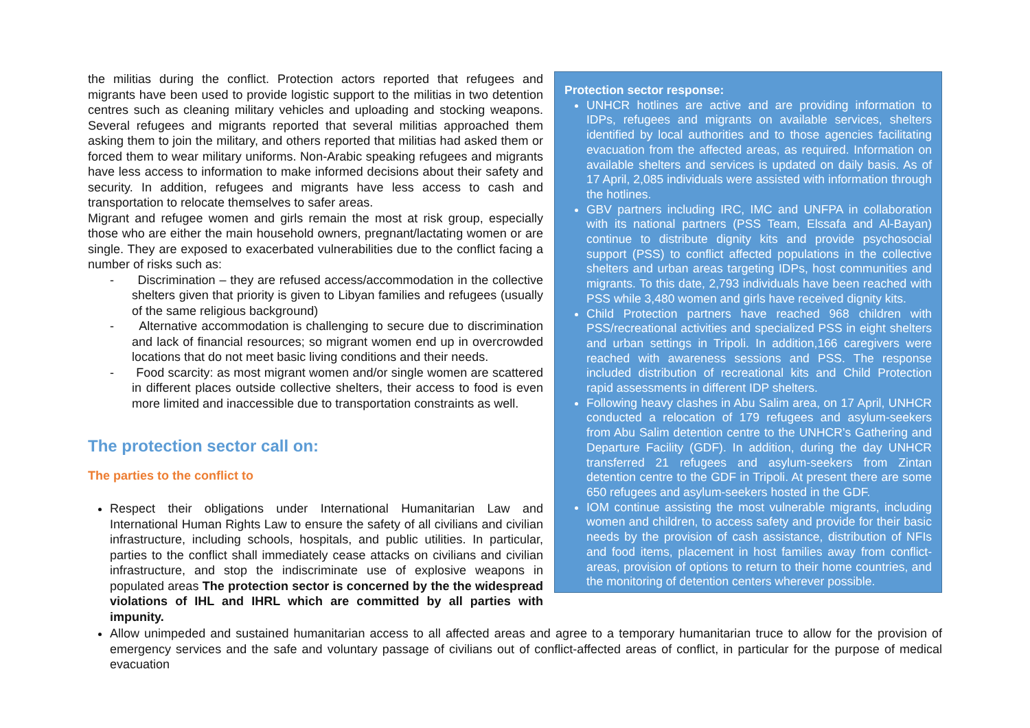Protection sector response:
UNHCR hotlines are active and are providing information to IDPs, refugees and migrants on available services, shelters identified by local authorities and to those agencies facilitating evacuation from the affected areas, as required. Information on available shelters and services is updated on daily basis. As of 17 April, 2,085 individuals were assisted with information through the hotlines.
GBV partners including IRC, IMC and UNFPA in collaboration with its national partners (PSS Team, Elssafa and Al-Bayan) continue to distribute dignity kits and provide psychosocial support (PSS) to conflict affected populations in the collective shelters and urban areas targeting IDPs, host communities and migrants. To this date, 2,793 individuals have been reached with PSS while 3,480 women and girls have received dignity kits.
Child Protection partners have reached 968 children with PSS/recreational activities and specialized PSS in eight shelters and urban settings in Tripoli. In addition,166 caregivers were reached with awareness sessions and PSS. The response included distribution of recreational kits and Child Protection rapid assessments in different IDP shelters.
Following heavy clashes in Abu Salim area, on 17 April, UNHCR conducted a relocation of 179 refugees and asylum-seekers from Abu Salim detention centre to the UNHCR’s Gathering and Departure Facility (GDF). In addition, during the day UNHCR transferred 21 refugees and asylum-seekers from Zintan detention centre to the GDF in Tripoli. At present there are some 650 refugees and asylum-seekers hosted in the GDF.
IOM continue assisting the most vulnerable migrants, including women and children, to access safety and provide for their basic needs by the provision of cash assistance, distribution of NFIs and food items, placement in host families away from conflict-areas, provision of options to return to their home countries, and the monitoring of detention centers wherever possible.
the militias during the conflict. Protection actors reported that refugees and migrants have been used to provide logistic support to the militias in two detention centres such as cleaning military vehicles and uploading and stocking weapons. Several refugees and migrants reported that several militias approached them asking them to join the military, and others reported that militias had asked them or forced them to wear military uniforms. Non-Arabic speaking refugees and migrants have less access to information to make informed decisions about their safety and security. In addition, refugees and migrants have less access to cash and transportation to relocate themselves to safer areas.
Migrant and refugee women and girls remain the most at risk group, especially those who are either the main household owners, pregnant/lactating women or are single. They are exposed to exacerbated vulnerabilities due to the conflict facing a number of risks such as:
- Discrimination – they are refused access/accommodation in the collective shelters given that priority is given to Libyan families and refugees (usually of the same religious background)
- Alternative accommodation is challenging to secure due to discrimination and lack of financial resources; so migrant women end up in overcrowded locations that do not meet basic living conditions and their needs.
- Food scarcity: as most migrant women and/or single women are scattered in different places outside collective shelters, their access to food is even more limited and inaccessible due to transportation constraints as well.
The protection sector call on:
The parties to the conflict to
Respect their obligations under International Humanitarian Law and International Human Rights Law to ensure the safety of all civilians and civilian infrastructure, including schools, hospitals, and public utilities. In particular, parties to the conflict shall immediately cease attacks on civilians and civilian infrastructure, and stop the indiscriminate use of explosive weapons in populated areas The protection sector is concerned by the the widespread violations of IHL and IHRL which are committed by all parties with impunity.
Allow unimpeded and sustained humanitarian access to all affected areas and agree to a temporary humanitarian truce to allow for the provision of emergency services and the safe and voluntary passage of civilians out of conflict-affected areas of conflict, in particular for the purpose of medical evacuation